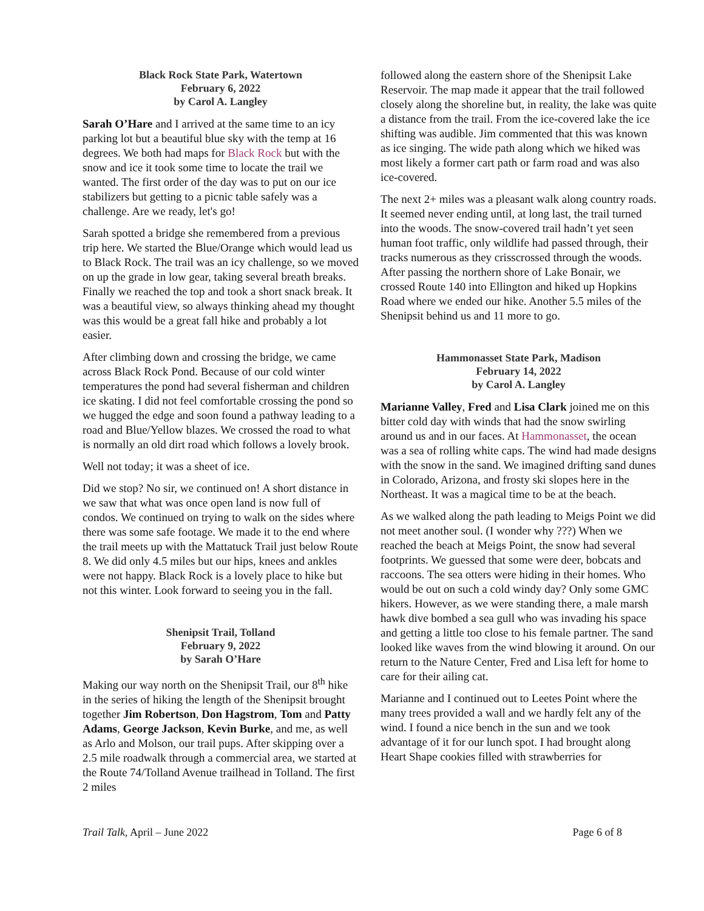Black Rock State Park, Watertown
February 6, 2022
by Carol A. Langley
Sarah O’Hare and I arrived at the same time to an icy parking lot but a beautiful blue sky with the temp at 16 degrees. We both had maps for Black Rock but with the snow and ice it took some time to locate the trail we wanted. The first order of the day was to put on our ice stabilizers but getting to a picnic table safely was a challenge. Are we ready, let's go!
Sarah spotted a bridge she remembered from a previous trip here. We started the Blue/Orange which would lead us to Black Rock. The trail was an icy challenge, so we moved on up the grade in low gear, taking several breath breaks. Finally we reached the top and took a short snack break. It was a beautiful view, so always thinking ahead my thought was this would be a great fall hike and probably a lot easier.
After climbing down and crossing the bridge, we came across Black Rock Pond. Because of our cold winter temperatures the pond had several fisherman and children ice skating. I did not feel comfortable crossing the pond so we hugged the edge and soon found a pathway leading to a road and Blue/Yellow blazes. We crossed the road to what is normally an old dirt road which follows a lovely brook.
Well not today; it was a sheet of ice.
Did we stop? No sir, we continued on! A short distance in we saw that what was once open land is now full of condos. We continued on trying to walk on the sides where there was some safe footage. We made it to the end where the trail meets up with the Mattatuck Trail just below Route 8. We did only 4.5 miles but our hips, knees and ankles were not happy. Black Rock is a lovely place to hike but not this winter. Look forward to seeing you in the fall.
Shenipsit Trail, Tolland
February 9, 2022
by Sarah O’Hare
Making our way north on the Shenipsit Trail, our 8<sup>th</sup> hike in the series of hiking the length of the Shenipsit brought together Jim Robertson, Don Hagstrom, Tom and Patty Adams, George Jackson, Kevin Burke, and me, as well as Arlo and Molson, our trail pups. After skipping over a 2.5 mile roadwalk through a commercial area, we started at the Route 74/Tolland Avenue trailhead in Tolland. The first 2 miles
followed along the eastern shore of the Shenipsit Lake Reservoir. The map made it appear that the trail followed closely along the shoreline but, in reality, the lake was quite a distance from the trail. From the ice-covered lake the ice shifting was audible. Jim commented that this was known as ice singing. The wide path along which we hiked was most likely a former cart path or farm road and was also ice-covered.
The next 2+ miles was a pleasant walk along country roads. It seemed never ending until, at long last, the trail turned into the woods. The snow-covered trail hadn’t yet seen human foot traffic, only wildlife had passed through, their tracks numerous as they crisscrossed through the woods. After passing the northern shore of Lake Bonair, we crossed Route 140 into Ellington and hiked up Hopkins Road where we ended our hike. Another 5.5 miles of the Shenipsit behind us and 11 more to go.
Hammonasset State Park, Madison
February 14, 2022
by Carol A. Langley
Marianne Valley, Fred and Lisa Clark joined me on this bitter cold day with winds that had the snow swirling around us and in our faces. At Hammonasset, the ocean was a sea of rolling white caps. The wind had made designs with the snow in the sand. We imagined drifting sand dunes in Colorado, Arizona, and frosty ski slopes here in the Northeast. It was a magical time to be at the beach.
As we walked along the path leading to Meigs Point we did not meet another soul. (I wonder why ???) When we reached the beach at Meigs Point, the snow had several footprints. We guessed that some were deer, bobcats and raccoons. The sea otters were hiding in their homes. Who would be out on such a cold windy day? Only some GMC hikers. However, as we were standing there, a male marsh hawk dive bombed a sea gull who was invading his space and getting a little too close to his female partner. The sand looked like waves from the wind blowing it around. On our return to the Nature Center, Fred and Lisa left for home to care for their ailing cat.
Marianne and I continued out to Leetes Point where the many trees provided a wall and we hardly felt any of the wind. I found a nice bench in the sun and we took advantage of it for our lunch spot. I had brought along Heart Shape cookies filled with strawberries for
Trail Talk, April – June 2022 Page 6 of 8